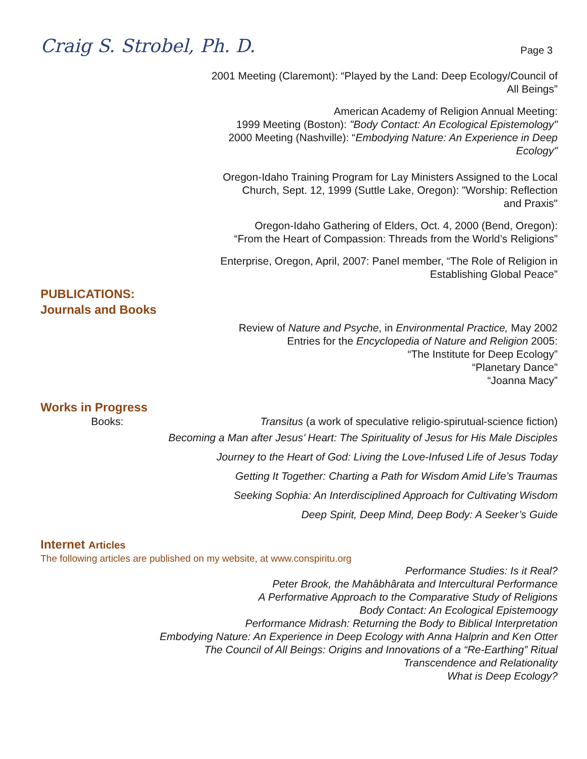Craig S. Strobel, Ph. D.
Page 3
2001 Meeting (Claremont): “Played by the Land: Deep Ecology/Council of
All Beings”
American Academy of Religion Annual Meeting:
1999 Meeting (Boston): "Body Contact: An Ecological Epistemology"
2000 Meeting (Nashville): “Embodying Nature: An Experience in Deep
Ecology"
Oregon-Idaho Training Program for Lay Ministers Assigned to the Local
Church, Sept. 12, 1999 (Suttle Lake, Oregon): "Worship: Reflection
and Praxis"
Oregon-Idaho Gathering of Elders, Oct. 4, 2000 (Bend, Oregon):
“From the Heart of Compassion: Threads from the World’s Religions”
Enterprise, Oregon, April, 2007: Panel member, “The Role of Religion in
Establishing Global Peace”
PUBLICATIONS:
Journals and Books
Review of Nature and Psyche, in Environmental Practice, May 2002
Entries for the Encyclopedia of Nature and Religion 2005:
“The Institute for Deep Ecology”
“Planetary Dance”
“Joanna Macy”
Works in Progress
Books: Transitus (a work of speculative religio-spirutual-science fiction)
Becoming a Man after Jesus’ Heart: The Spirituality of Jesus for His Male Disciples
Journey to the Heart of God: Living the Love-Infused Life of Jesus Today
Getting It Together: Charting a Path for Wisdom Amid Life’s Traumas
Seeking Sophia: An Interdisciplined Approach for Cultivating Wisdom
Deep Spirit, Deep Mind, Deep Body: A Seeker’s Guide
Internet Articles
The following articles are published on my website, at www.conspiritu.org
Performance Studies: Is it Real?
Peter Brook, the Mahâbhârata and Intercultural Performance
A Performative Approach to the Comparative Study of Religions
Body Contact: An Ecological Epistemoogy
Performance Midrash: Returning the Body to Biblical Interpretation
Embodying Nature: An Experience in Deep Ecology with Anna Halprin and Ken Otter
The Council of All Beings: Origins and Innovations of a “Re-Earthing” Ritual
Transcendence and Relationality
What is Deep Ecology?